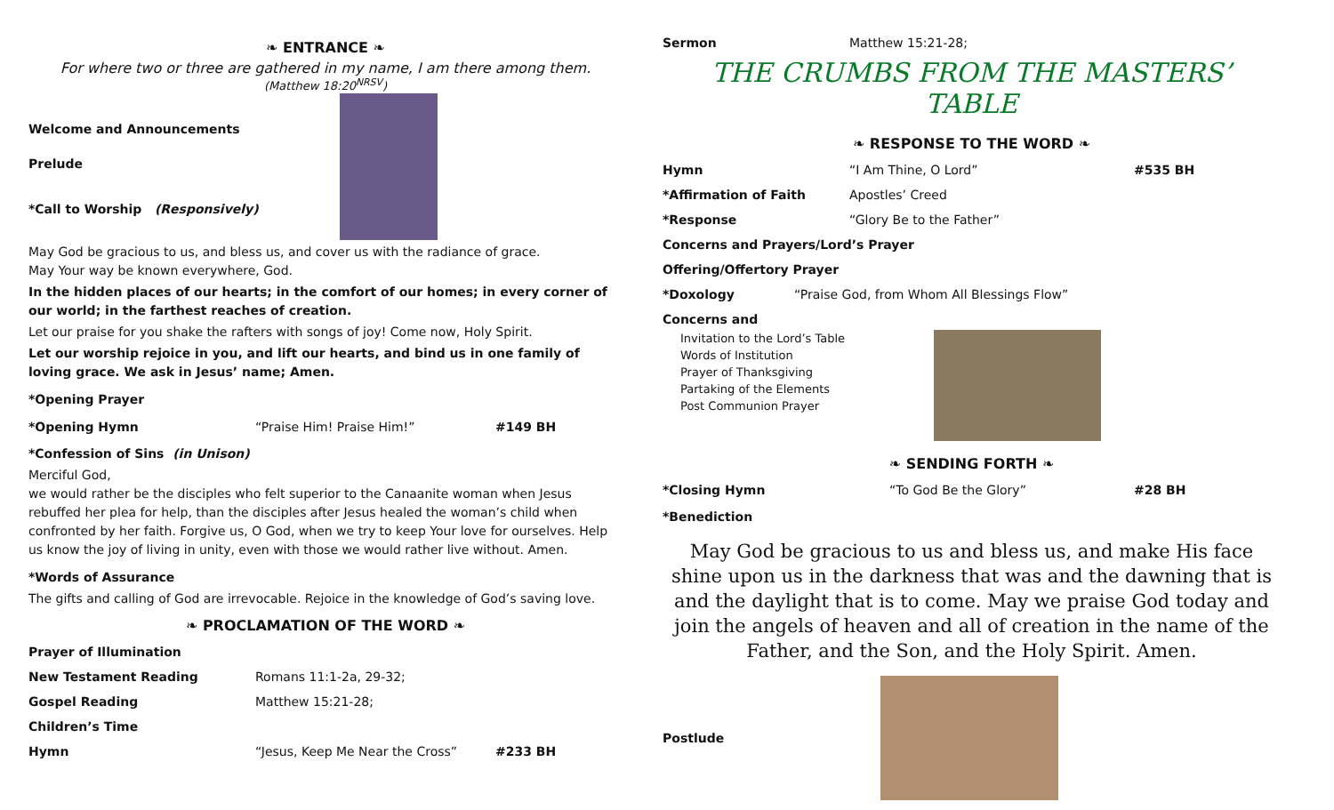❧ ENTRANCE ❧
For where two or three are gathered in my name, I am there among them.
(Matthew 18:20<sup>NRSV</sup>)
Welcome and Announcements
Prelude
*Call to Worship (Responsively)
May God be gracious to us, and bless us, and cover us with the radiance of grace.
May Your way be known everywhere, God.
In the hidden places of our hearts; in the comfort of our homes; in every corner of our world; in the farthest reaches of creation.
Let our praise for you shake the rafters with songs of joy! Come now, Holy Spirit.
Let our worship rejoice in you, and lift our hearts, and bind us in one family of loving grace. We ask in Jesus’ name; Amen.
*Opening Prayer
*Opening Hymn “Praise Him! Praise Him!” #149 BH
*Confession of Sins (in Unison)
Merciful God,
we would rather be the disciples who felt superior to the Canaanite woman when Jesus rebuffed her plea for help, than the disciples after Jesus healed the woman’s child when confronted by her faith. Forgive us, O God, when we try to keep Your love for ourselves. Help us know the joy of living in unity, even with those we would rather live without. Amen.
*Words of Assurance
The gifts and calling of God are irrevocable. Rejoice in the knowledge of God’s saving love.
❧ PROCLAMATION OF THE WORD ❧
Prayer of Illumination
New Testament Reading Romans 11:1-2a, 29-32;
Gospel Reading Matthew 15:21-28;
Children’s Time
Hymn “Jesus, Keep Me Near the Cross” #233 BH
Sermon Matthew 15:21-28;
THE CRUMBS FROM THE MASTERS’ TABLE
❧ RESPONSE TO THE WORD ❧
Hymn “I Am Thine, O Lord” #535 BH
*Affirmation of Faith Apostles’ Creed
*Response “Glory Be to the Father”
Concerns and Prayers/Lord’s Prayer
Offering/Offertory Prayer
*Doxology “Praise God, from Whom All Blessings Flow”
Concerns and
Invitation to the Lord’s Table
Words of Institution
Prayer of Thanksgiving
Partaking of the Elements
Post Communion Prayer
❧ SENDING FORTH ❧
*Closing Hymn “To God Be the Glory” #28 BH
*Benediction
May God be gracious to us and bless us, and make His face shine upon us in the darkness that was and the dawning that is and the daylight that is to come. May we praise God today and join the angels of heaven and all of creation in the name of the Father, and the Son, and the Holy Spirit. Amen.
Postlude